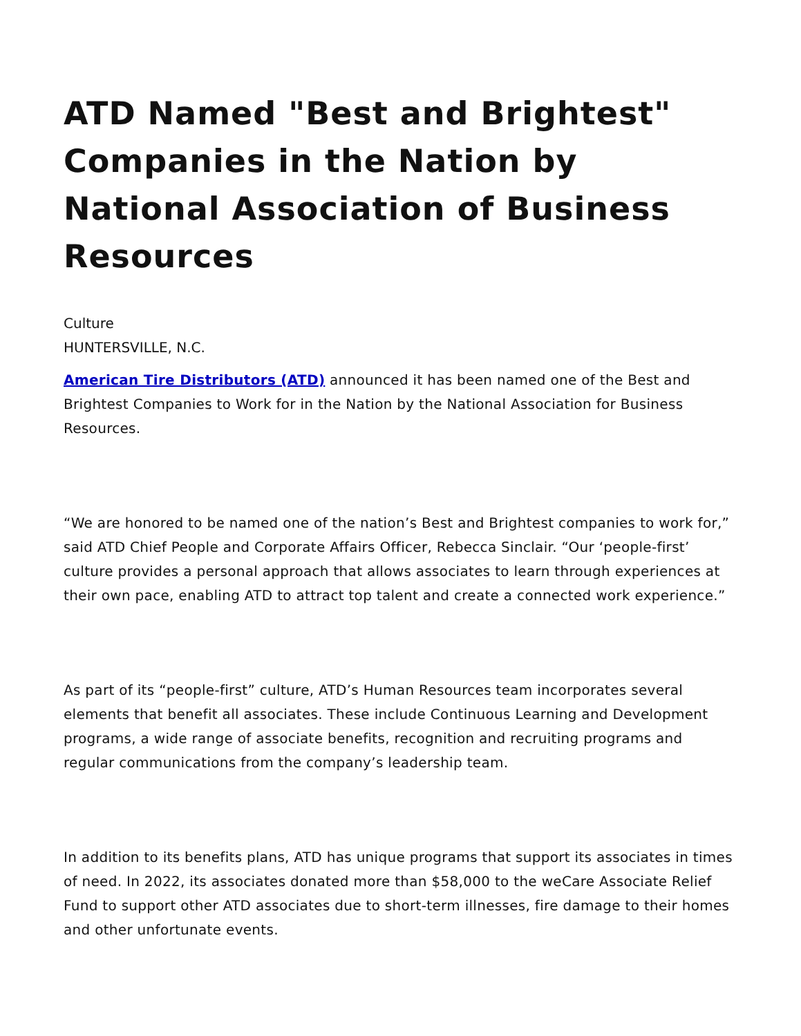ATD Named "Best and Brightest" Companies in the Nation by National Association of Business Resources
Culture
HUNTERSVILLE, N.C.
American Tire Distributors (ATD) announced it has been named one of the Best and Brightest Companies to Work for in the Nation by the National Association for Business Resources.
“We are honored to be named one of the nation’s Best and Brightest companies to work for,” said ATD Chief People and Corporate Affairs Officer, Rebecca Sinclair. “Our ‘people-first’ culture provides a personal approach that allows associates to learn through experiences at their own pace, enabling ATD to attract top talent and create a connected work experience.”
As part of its “people-first” culture, ATD’s Human Resources team incorporates several elements that benefit all associates. These include Continuous Learning and Development programs, a wide range of associate benefits, recognition and recruiting programs and regular communications from the company’s leadership team.
In addition to its benefits plans, ATD has unique programs that support its associates in times of need. In 2022, its associates donated more than $58,000 to the weCare Associate Relief Fund to support other ATD associates due to short-term illnesses, fire damage to their homes and other unfortunate events.